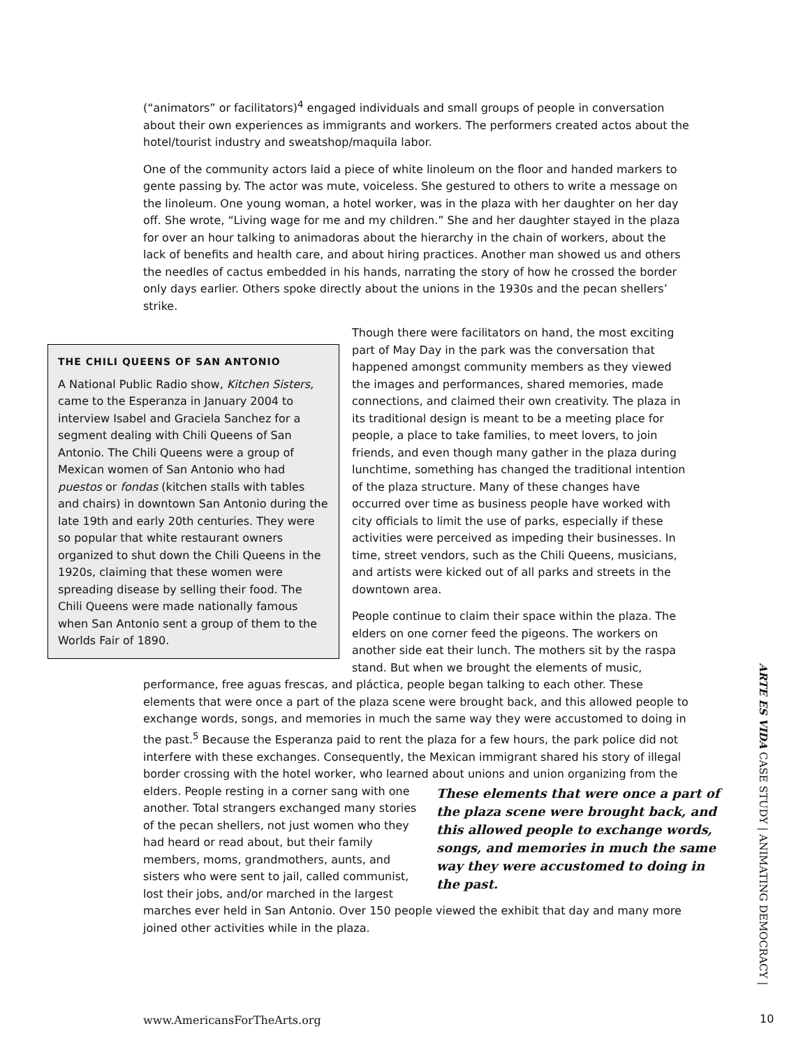(“animators” or facilitators)<sup>4</sup> engaged individuals and small groups of people in conversation about their own experiences as immigrants and workers. The performers created actos about the hotel/tourist industry and sweatshop/maquila labor.
One of the community actors laid a piece of white linoleum on the floor and handed markers to gente passing by. The actor was mute, voiceless. She gestured to others to write a message on the linoleum. One young woman, a hotel worker, was in the plaza with her daughter on her day off. She wrote, “Living wage for me and my children.” She and her daughter stayed in the plaza for over an hour talking to animadoras about the hierarchy in the chain of workers, about the lack of benefits and health care, and about hiring practices. Another man showed us and others the needles of cactus embedded in his hands, narrating the story of how he crossed the border only days earlier. Others spoke directly about the unions in the 1930s and the pecan shellers’ strike.
THE CHILI QUEENS OF SAN ANTONIO
A National Public Radio show, Kitchen Sisters, came to the Esperanza in January 2004 to interview Isabel and Graciela Sanchez for a segment dealing with Chili Queens of San Antonio. The Chili Queens were a group of Mexican women of San Antonio who had puestos or fondas (kitchen stalls with tables and chairs) in downtown San Antonio during the late 19th and early 20th centuries. They were so popular that white restaurant owners organized to shut down the Chili Queens in the 1920s, claiming that these women were spreading disease by selling their food. The Chili Queens were made nationally famous when San Antonio sent a group of them to the Worlds Fair of 1890.
Though there were facilitators on hand, the most exciting part of May Day in the park was the conversation that happened amongst community members as they viewed the images and performances, shared memories, made connections, and claimed their own creativity. The plaza in its traditional design is meant to be a meeting place for people, a place to take families, to meet lovers, to join friends, and even though many gather in the plaza during lunchtime, something has changed the traditional intention of the plaza structure. Many of these changes have occurred over time as business people have worked with city officials to limit the use of parks, especially if these activities were perceived as impeding their businesses. In time, street vendors, such as the Chili Queens, musicians, and artists were kicked out of all parks and streets in the downtown area.
People continue to claim their space within the plaza. The elders on one corner feed the pigeons. The workers on another side eat their lunch. The mothers sit by the raspa stand. But when we brought the elements of music, performance, free aguas frescas, and pláctica, people began talking to each other. These elements that were once a part of the plaza scene were brought back, and this allowed people to exchange words, songs, and memories in much the same way they were accustomed to doing in the past.<sup>5</sup> Because the Esperanza paid to rent the plaza for a few hours, the park police did not interfere with these exchanges. Consequently, the Mexican immigrant shared his story of illegal border crossing with the hotel worker, who learned about unions and union organizing from the elders. People resting in a corner sang with These elements that were once a part of the plaza scene were brought back, and this allowed people to exchange words, songs, and memories in much the same way they were accustomed to doing in the past. one another. Total strangers exchanged many stories of the pecan shellers, not just women who they had heard or read about, but their family members, moms, grandmothers, aunts, and sisters who were sent to jail, called communist, lost their jobs, and/or marched in the largest marches ever held in San Antonio. Over 150 people viewed the exhibit that day and many more joined other activities while in the plaza.
ARTE ES VIDA CASE STUDY | ANIMATING DEMOCRACY |
www.AmericansForTheArts.org 10